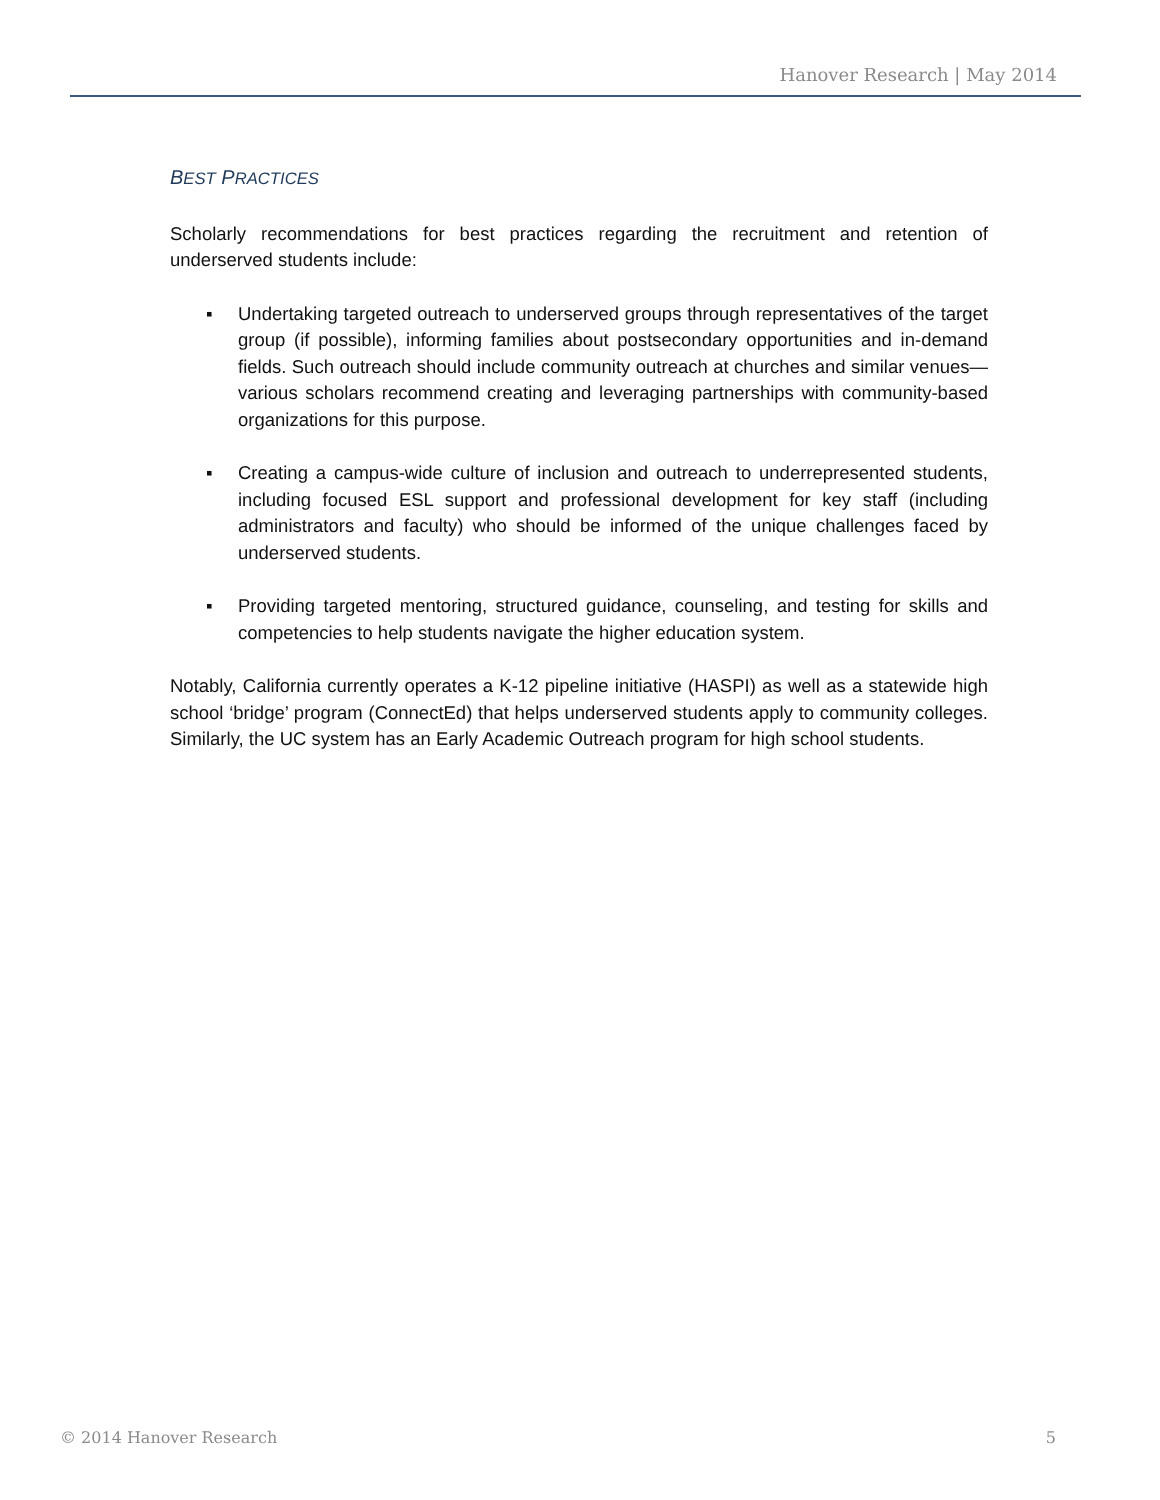Hanover Research | May 2014
BEST PRACTICES
Scholarly recommendations for best practices regarding the recruitment and retention of underserved students include:
▪ Undertaking targeted outreach to underserved groups through representatives of the target group (if possible), informing families about postsecondary opportunities and in-demand fields. Such outreach should include community outreach at churches and similar venues—various scholars recommend creating and leveraging partnerships with community-based organizations for this purpose.
▪ Creating a campus-wide culture of inclusion and outreach to underrepresented students, including focused ESL support and professional development for key staff (including administrators and faculty) who should be informed of the unique challenges faced by underserved students.
▪ Providing targeted mentoring, structured guidance, counseling, and testing for skills and competencies to help students navigate the higher education system.
Notably, California currently operates a K-12 pipeline initiative (HASPI) as well as a statewide high school ‘bridge’ program (ConnectEd) that helps underserved students apply to community colleges. Similarly, the UC system has an Early Academic Outreach program for high school students.
© 2014 Hanover Research 5